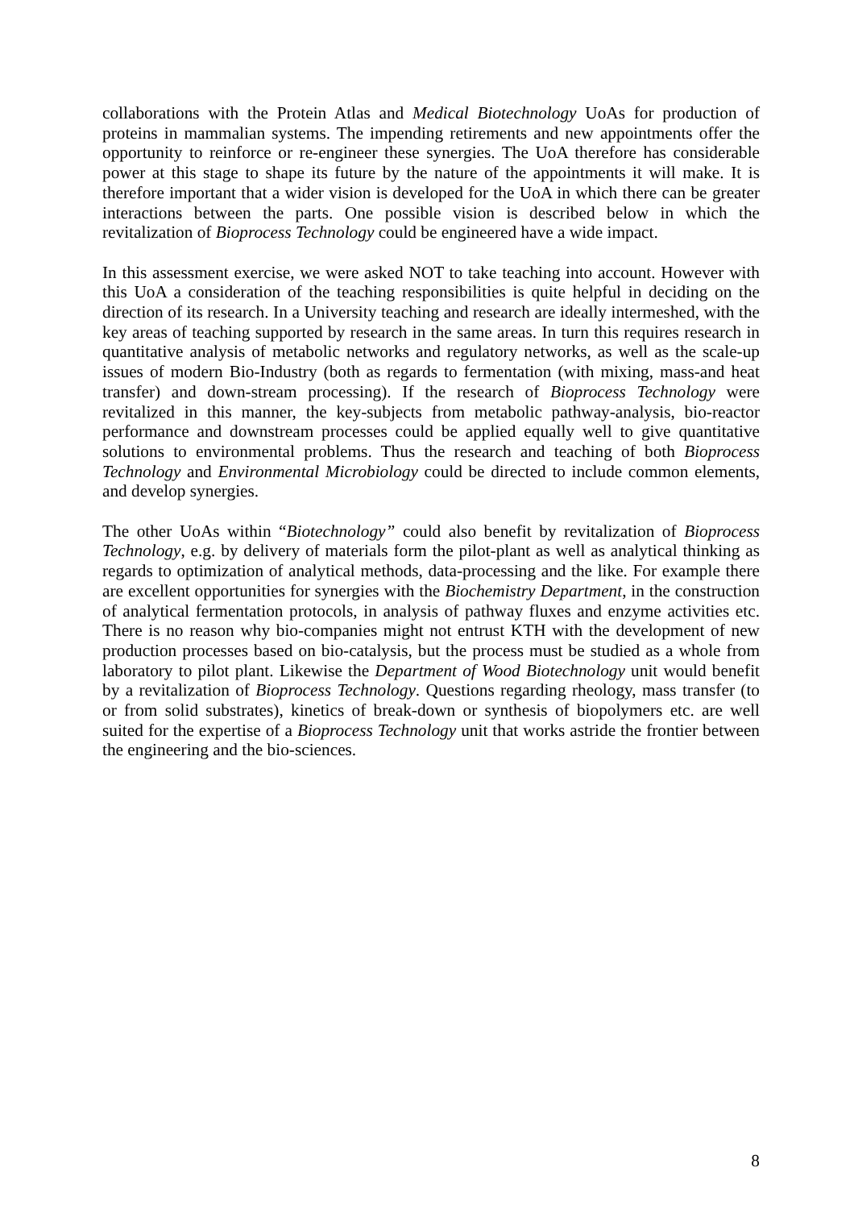collaborations with the Protein Atlas and Medical Biotechnology UoAs for production of proteins in mammalian systems. The impending retirements and new appointments offer the opportunity to reinforce or re-engineer these synergies. The UoA therefore has considerable power at this stage to shape its future by the nature of the appointments it will make. It is therefore important that a wider vision is developed for the UoA in which there can be greater interactions between the parts. One possible vision is described below in which the revitalization of Bioprocess Technology could be engineered have a wide impact.
In this assessment exercise, we were asked NOT to take teaching into account. However with this UoA a consideration of the teaching responsibilities is quite helpful in deciding on the direction of its research. In a University teaching and research are ideally intermeshed, with the key areas of teaching supported by research in the same areas. In turn this requires research in quantitative analysis of metabolic networks and regulatory networks, as well as the scale-up issues of modern Bio-Industry (both as regards to fermentation (with mixing, mass-and heat transfer) and down-stream processing). If the research of Bioprocess Technology were revitalized in this manner, the key-subjects from metabolic pathway-analysis, bio-reactor performance and downstream processes could be applied equally well to give quantitative solutions to environmental problems. Thus the research and teaching of both Bioprocess Technology and Environmental Microbiology could be directed to include common elements, and develop synergies.
The other UoAs within “Biotechnology” could also benefit by revitalization of Bioprocess Technology, e.g. by delivery of materials form the pilot-plant as well as analytical thinking as regards to optimization of analytical methods, data-processing and the like. For example there are excellent opportunities for synergies with the Biochemistry Department, in the construction of analytical fermentation protocols, in analysis of pathway fluxes and enzyme activities etc. There is no reason why bio-companies might not entrust KTH with the development of new production processes based on bio-catalysis, but the process must be studied as a whole from laboratory to pilot plant. Likewise the Department of Wood Biotechnology unit would benefit by a revitalization of Bioprocess Technology. Questions regarding rheology, mass transfer (to or from solid substrates), kinetics of break-down or synthesis of biopolymers etc. are well suited for the expertise of a Bioprocess Technology unit that works astride the frontier between the engineering and the bio-sciences.
8